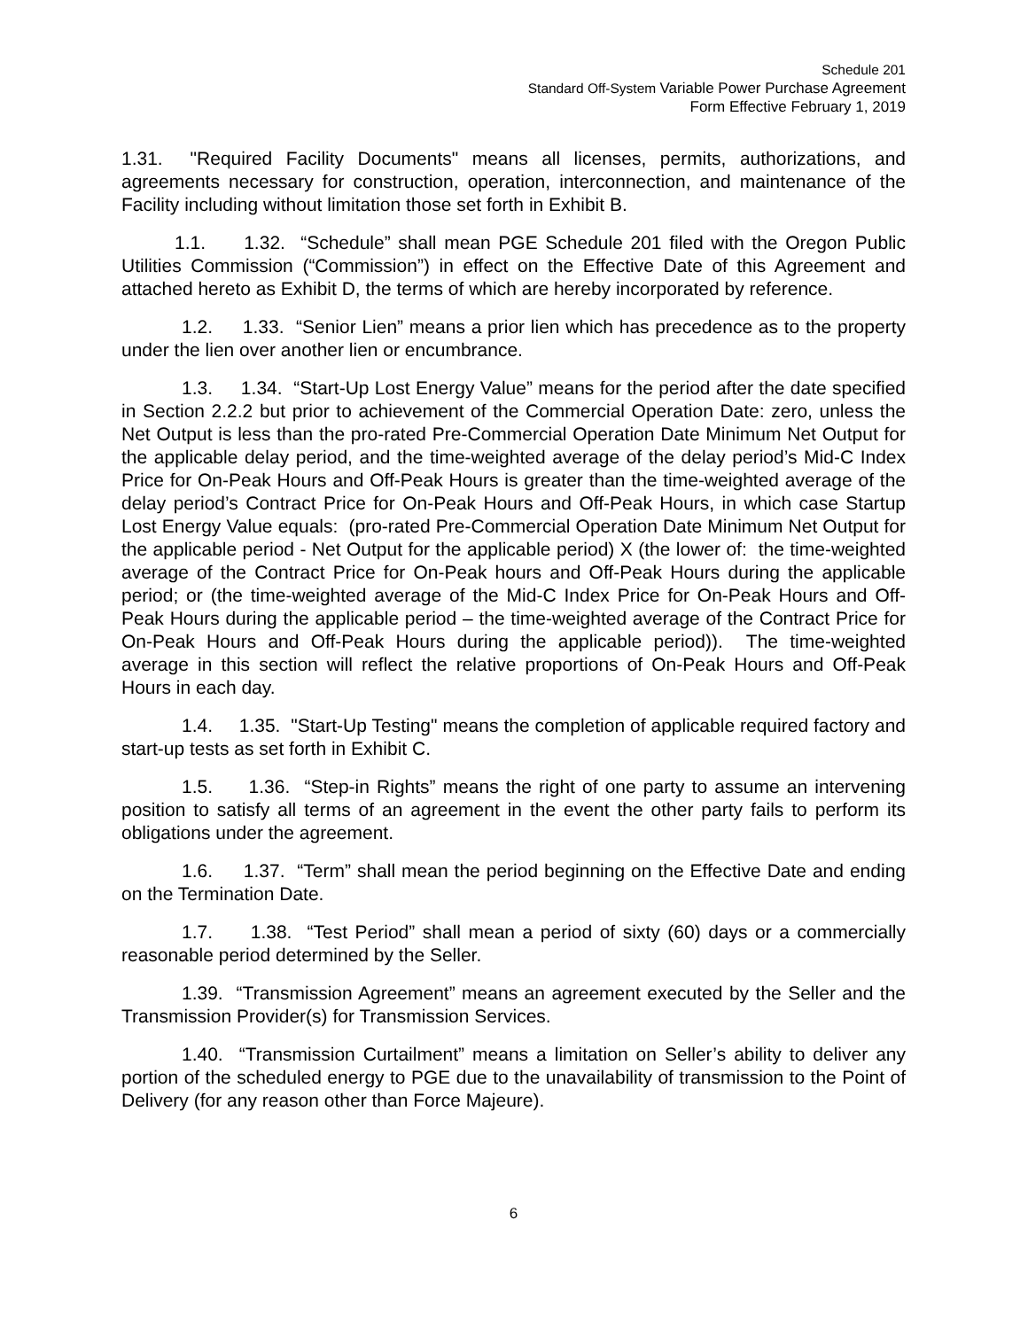Schedule 201
Standard Off-System Variable Power Purchase Agreement
Form Effective February 1, 2019
1.31. "Required Facility Documents" means all licenses, permits, authorizations, and agreements necessary for construction, operation, interconnection, and maintenance of the Facility including without limitation those set forth in Exhibit B.
1.1. 1.32. “Schedule” shall mean PGE Schedule 201 filed with the Oregon Public Utilities Commission (“Commission”) in effect on the Effective Date of this Agreement and attached hereto as Exhibit D, the terms of which are hereby incorporated by reference.
1.2. 1.33. “Senior Lien” means a prior lien which has precedence as to the property under the lien over another lien or encumbrance.
1.3. 1.34. “Start-Up Lost Energy Value” means for the period after the date specified in Section 2.2.2 but prior to achievement of the Commercial Operation Date: zero, unless the Net Output is less than the pro-rated Pre-Commercial Operation Date Minimum Net Output for the applicable delay period, and the time-weighted average of the delay period’s Mid-C Index Price for On-Peak Hours and Off-Peak Hours is greater than the time-weighted average of the delay period’s Contract Price for On-Peak Hours and Off-Peak Hours, in which case Startup Lost Energy Value equals: (pro-rated Pre-Commercial Operation Date Minimum Net Output for the applicable period - Net Output for the applicable period) X (the lower of: the time-weighted average of the Contract Price for On-Peak hours and Off-Peak Hours during the applicable period; or (the time-weighted average of the Mid-C Index Price for On-Peak Hours and Off-Peak Hours during the applicable period – the time-weighted average of the Contract Price for On-Peak Hours and Off-Peak Hours during the applicable period)). The time-weighted average in this section will reflect the relative proportions of On-Peak Hours and Off-Peak Hours in each day.
1.4. 1.35. "Start-Up Testing" means the completion of applicable required factory and start-up tests as set forth in Exhibit C.
1.5. 1.36. “Step-in Rights” means the right of one party to assume an intervening position to satisfy all terms of an agreement in the event the other party fails to perform its obligations under the agreement.
1.6. 1.37. “Term” shall mean the period beginning on the Effective Date and ending on the Termination Date.
1.7. 1.38. “Test Period” shall mean a period of sixty (60) days or a commercially reasonable period determined by the Seller.
1.39. “Transmission Agreement” means an agreement executed by the Seller and the Transmission Provider(s) for Transmission Services.
1.40. “Transmission Curtailment” means a limitation on Seller’s ability to deliver any portion of the scheduled energy to PGE due to the unavailability of transmission to the Point of Delivery (for any reason other than Force Majeure).
6